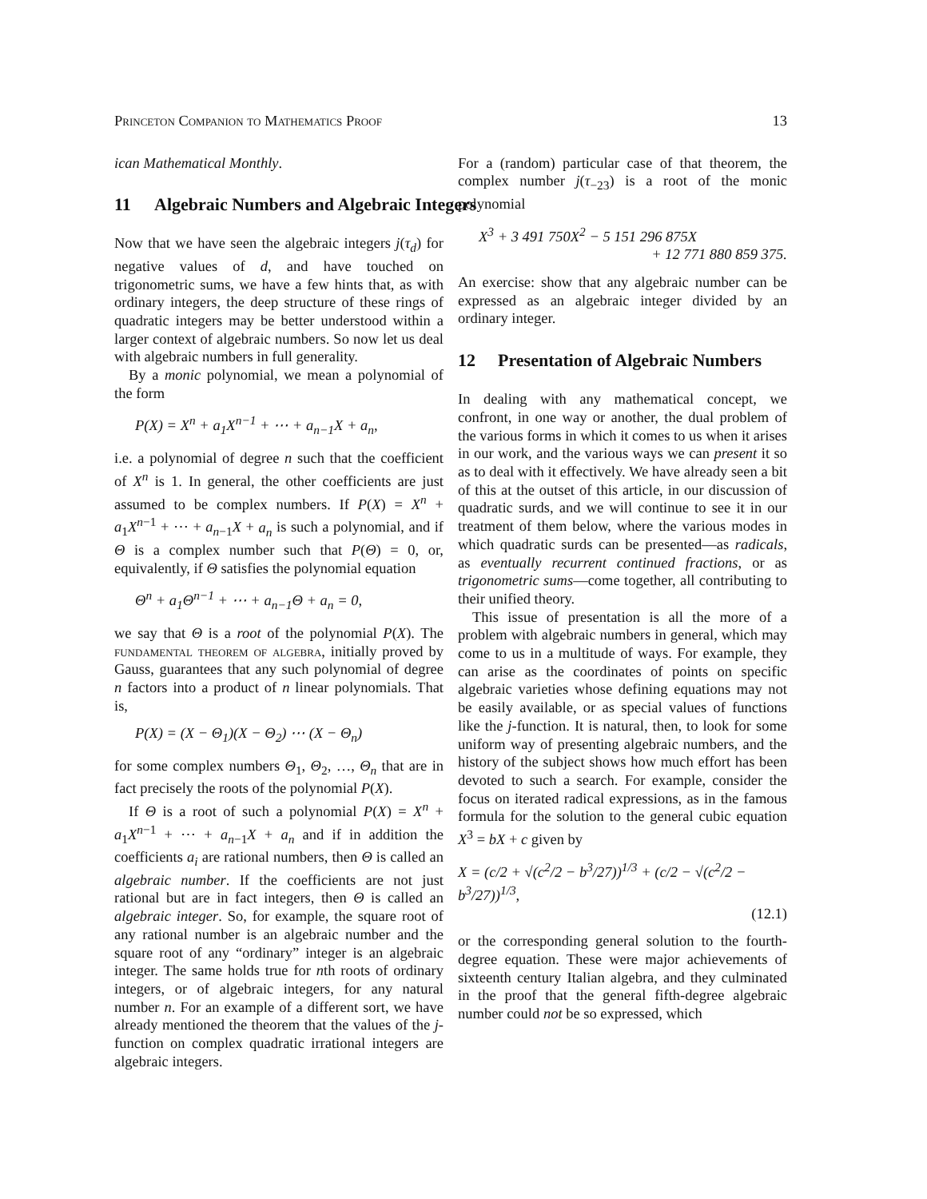Princeton Companion to Mathematics Proof 13
ican Mathematical Monthly.
11 Algebraic Numbers and Algebraic Integers
Now that we have seen the algebraic integers j(τ<sub>d</sub>) for negative values of d, and have touched on trigonometric sums, we have a few hints that, as with ordinary integers, the deep structure of these rings of quadratic integers may be better understood within a larger context of algebraic numbers. So now let us deal with algebraic numbers in full generality.
By a monic polynomial, we mean a polynomial of the form
P(X) = X<sup>n</sup> + a<sub>1</sub>X<sup>n−1</sup> + ⋯ + a<sub>n−1</sub>X + a<sub>n</sub>,
i.e. a polynomial of degree n such that the coefficient of X<sup>n</sup> is 1. In general, the other coefficients are just assumed to be complex numbers. If P(X) = X<sup>n</sup> + a<sub>1</sub>X<sup>n−1</sup> + ⋯ + a<sub>n−1</sub>X + a<sub>n</sub> is such a polynomial, and if Θ is a complex number such that P(Θ) = 0, or, equivalently, if Θ satisfies the polynomial equation
Θ<sup>n</sup> + a<sub>1</sub>Θ<sup>n−1</sup> + ⋯ + a<sub>n−1</sub>Θ + a<sub>n</sub> = 0,
we say that Θ is a root of the polynomial P(X). The fundamental theorem of algebra, initially proved by Gauss, guarantees that any such polynomial of degree n factors into a product of n linear polynomials. That is,
P(X) = (X − Θ<sub>1</sub>)(X − Θ<sub>2</sub>) ⋯ (X − Θ<sub>n</sub>)
for some complex numbers Θ<sub>1</sub>, Θ<sub>2</sub>, …, Θ<sub>n</sub> that are in fact precisely the roots of the polynomial P(X).
If Θ is a root of such a polynomial P(X) = X<sup>n</sup> + a<sub>1</sub>X<sup>n−1</sup> + ⋯ + a<sub>n−1</sub>X + a<sub>n</sub> and if in addition the coefficients a<sub>i</sub> are rational numbers, then Θ is called an algebraic number. If the coefficients are not just rational but are in fact integers, then Θ is called an algebraic integer. So, for example, the square root of any rational number is an algebraic number and the square root of any “ordinary” integer is an algebraic integer. The same holds true for nth roots of ordinary integers, or of algebraic integers, for any natural number n. For an example of a different sort, we have already mentioned the theorem that the values of the j-function on complex quadratic irrational integers are algebraic integers.
For a (random) particular case of that theorem, the complex number j(τ<sub>−23</sub>) is a root of the monic polynomial
X<sup>3</sup> + 3 491 750X<sup>2</sup> − 5 151 296 875X
+ 12 771 880 859 375.
An exercise: show that any algebraic number can be expressed as an algebraic integer divided by an ordinary integer.
12 Presentation of Algebraic Numbers
In dealing with any mathematical concept, we confront, in one way or another, the dual problem of the various forms in which it comes to us when it arises in our work, and the various ways we can present it so as to deal with it effectively. We have already seen a bit of this at the outset of this article, in our discussion of quadratic surds, and we will continue to see it in our treatment of them below, where the various modes in which quadratic surds can be presented—as radicals, as eventually recurrent continued fractions, or as trigonometric sums—come together, all contributing to their unified theory.
This issue of presentation is all the more of a problem with algebraic numbers in general, which may come to us in a multitude of ways. For example, they can arise as the coordinates of points on specific algebraic varieties whose defining equations may not be easily available, or as special values of functions like the j-function. It is natural, then, to look for some uniform way of presenting algebraic numbers, and the history of the subject shows how much effort has been devoted to such a search. For example, consider the focus on iterated radical expressions, as in the famous formula for the solution to the general cubic equation X<sup>3</sup> = bX + c given by
X = (c/2 + √(c<sup>2</sup>/2 − b<sup>3</sup>/27))<sup>1/3</sup> + (c/2 − √(c<sup>2</sup>/2 − b<sup>3</sup>/27))<sup>1/3</sup>,
(12.1)
or the corresponding general solution to the fourth-degree equation. These were major achievements of sixteenth century Italian algebra, and they culminated in the proof that the general fifth-degree algebraic number could not be so expressed, which